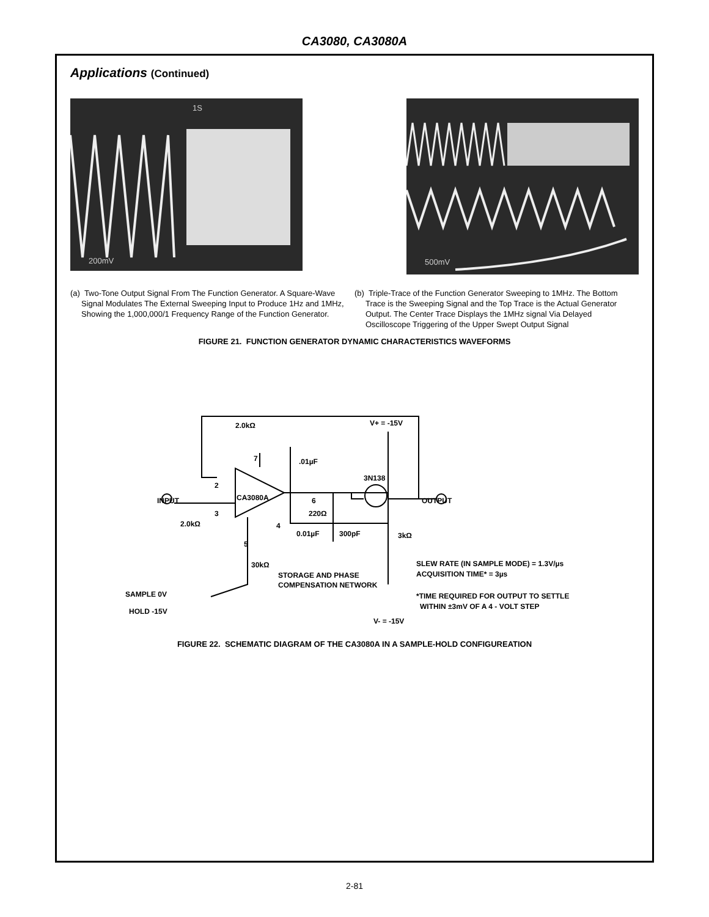CA3080, CA3080A
Applications (Continued)
200mV
1S
500mV
(a) Two-Tone Output Signal From The Function Generator. A Square-Wave Signal Modulates The External Sweeping Input to Produce 1Hz and 1MHz, Showing the 1,000,000/1 Frequency Range of the Function Generator.
(b) Triple-Trace of the Function Generator Sweeping to 1MHz. The Bottom Trace is the Sweeping Signal and the Top Trace is the Actual Generator Output. The Center Trace Displays the 1MHz signal Via Delayed Oscilloscope Triggering of the Upper Swept Output Signal
FIGURE 21. FUNCTION GENERATOR DYNAMIC CHARACTERISTICS WAVEFORMS
2.0kΩ
V+ = -15V
7
.01µF
3N138
2
CA3080A
6
INPUT
OUTPUT
3
220Ω
2.0kΩ
4
0.01µF
300pF
3kΩ
5
30kΩ
STORAGE AND PHASE
COMPENSATION NETWORK
SLEW RATE (IN SAMPLE MODE) = 1.3V/µs
ACQUISITION TIME* = 3µs
SAMPLE 0V
HOLD -15V
*TIME REQUIRED FOR OUTPUT TO SETTLE
WITHIN ±3mV OF A 4 - VOLT STEP
V- = -15V
FIGURE 22. SCHEMATIC DIAGRAM OF THE CA3080A IN A SAMPLE-HOLD CONFIGUREATION
2-81